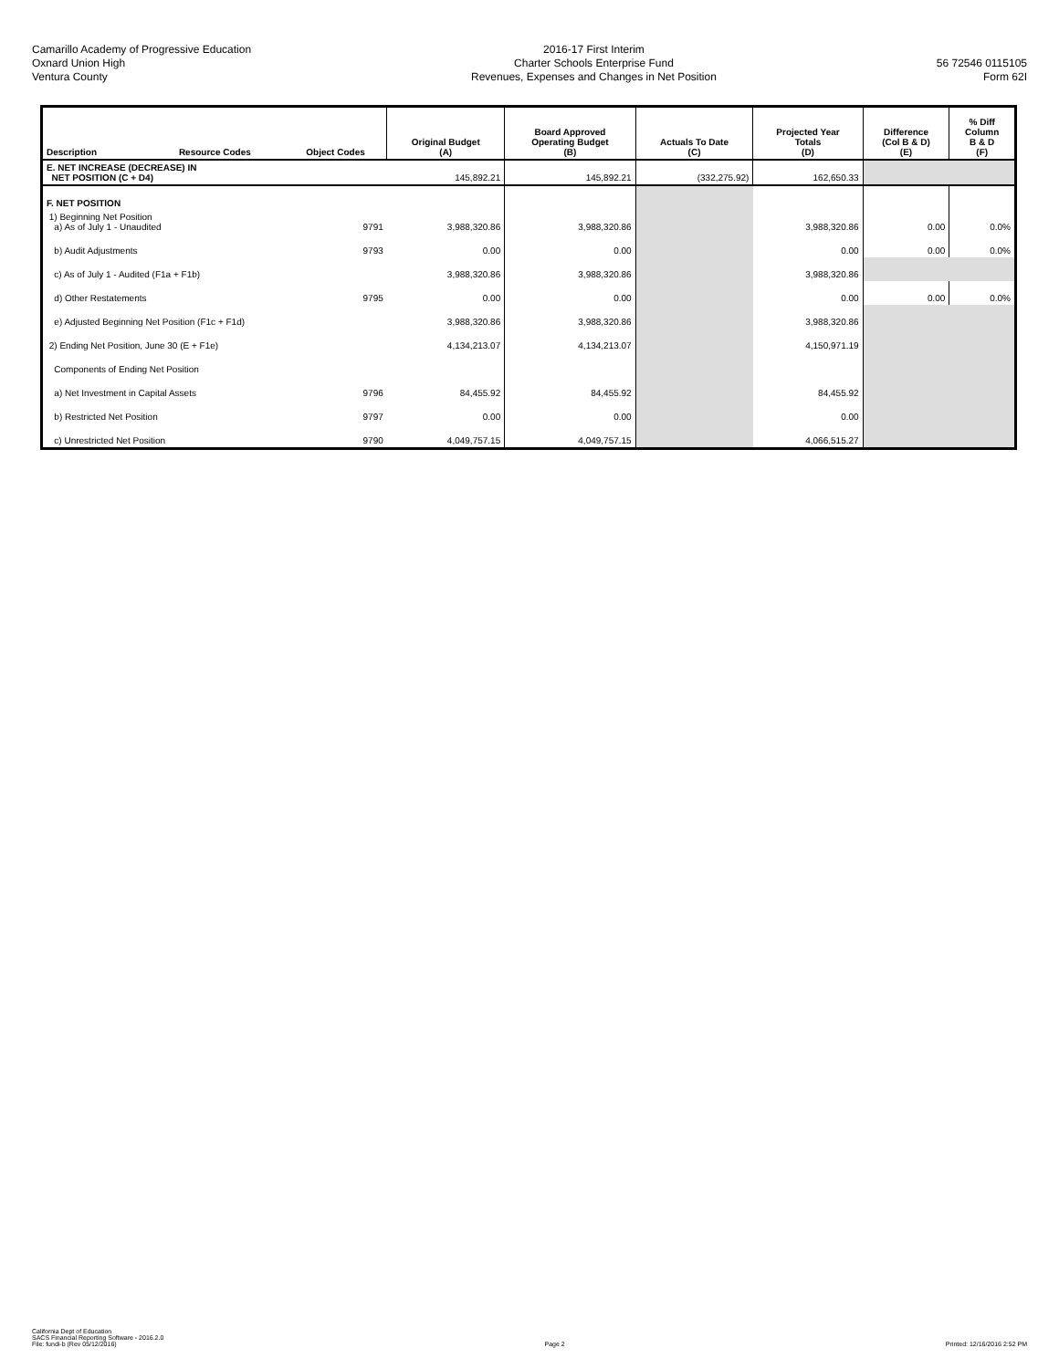Camarillo Academy of Progressive Education
Oxnard Union High
Ventura County
2016-17 First Interim
Charter Schools Enterprise Fund
Revenues, Expenses and Changes in Net Position
56 72546 0115105
Form 62I
| Description | Resource Codes | Object Codes | Original Budget (A) | Board Approved Operating Budget (B) | Actuals To Date (C) | Projected Year Totals (D) | Difference (Col B & D) (E) | % Diff Column B & D (F) |
| --- | --- | --- | --- | --- | --- | --- | --- | --- |
| E. NET INCREASE (DECREASE) IN NET POSITION (C + D4) | | | 145,892.21 | 145,892.21 | (332,275.92) | 162,650.33 | | |
| F. NET POSITION | | | | | | | | |
| 1) Beginning Net Position a) As of July 1 - Unaudited | | 9791 | 3,988,320.86 | 3,988,320.86 | | 3,988,320.86 | 0.00 | 0.0% |
| b) Audit Adjustments | | 9793 | 0.00 | 0.00 | | 0.00 | 0.00 | 0.0% |
| c) As of July 1 - Audited (F1a + F1b) | | | 3,988,320.86 | 3,988,320.86 | | 3,988,320.86 | | |
| d) Other Restatements | | 9795 | 0.00 | 0.00 | | 0.00 | 0.00 | 0.0% |
| e) Adjusted Beginning Net Position (F1c + F1d) | | | 3,988,320.86 | 3,988,320.86 | | 3,988,320.86 | | |
| 2) Ending Net Position, June 30 (E + F1e) | | | 4,134,213.07 | 4,134,213.07 | | 4,150,971.19 | | |
| Components of Ending Net Position | | | | | | | | |
| a) Net Investment in Capital Assets | | 9796 | 84,455.92 | 84,455.92 | | 84,455.92 | | |
| b) Restricted Net Position | | 9797 | 0.00 | 0.00 | | 0.00 | | |
| c) Unrestricted Net Position | | 9790 | 4,049,757.15 | 4,049,757.15 | | 4,066,515.27 | | |
California Dept of Education
SACS Financial Reporting Software - 2016.2.0
File: fundi-b (Rev 05/12/2016)
Page 2
Printed: 12/16/2016 2:52 PM